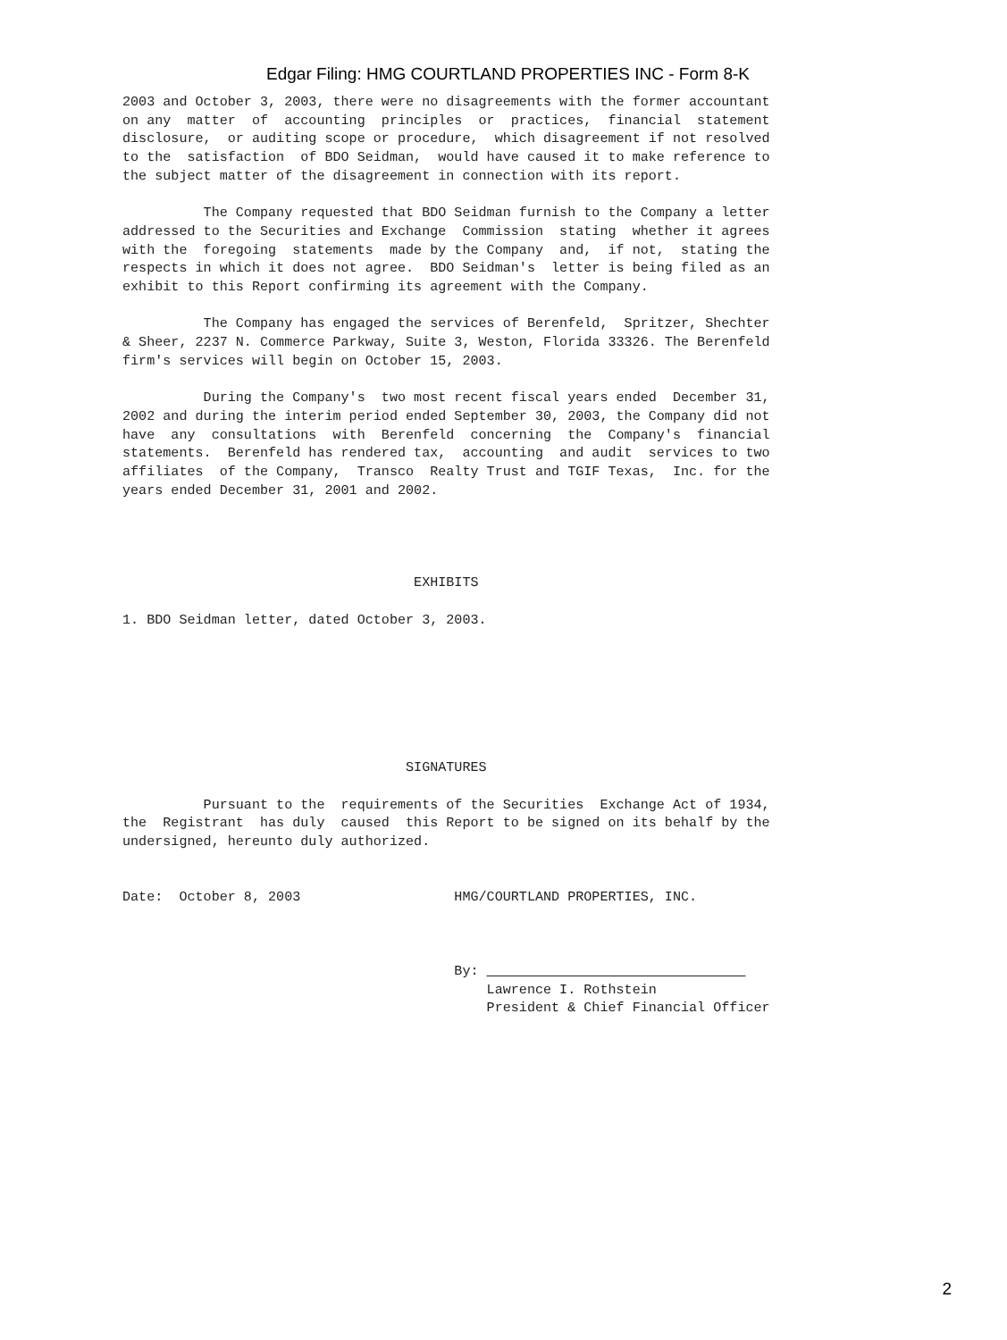Edgar Filing: HMG COURTLAND PROPERTIES INC - Form 8-K
2003 and October 3, 2003, there were no disagreements with the former accountant
on any  matter  of  accounting  principles  or  practices,  financial  statement
disclosure,  or auditing scope or procedure,  which disagreement if not resolved
to the  satisfaction  of BDO Seidman,  would have caused it to make reference to
the subject matter of the disagreement in connection with its report.

          The Company requested that BDO Seidman furnish to the Company a letter
addressed to the Securities and Exchange  Commission  stating  whether it agrees
with the  foregoing  statements  made by the Company  and,  if not,  stating the
respects in which it does not agree.  BDO Seidman's  letter is being filed as an
exhibit to this Report confirming its agreement with the Company.

          The Company has engaged the services of Berenfeld,  Spritzer, Shechter
& Sheer, 2237 N. Commerce Parkway, Suite 3, Weston, Florida 33326. The Berenfeld
firm's services will begin on October 15, 2003.

          During the Company's  two most recent fiscal years ended  December 31,
2002 and during the interim period ended September 30, 2003, the Company did not
have  any  consultations  with  Berenfeld  concerning  the  Company's  financial
statements.  Berenfeld has rendered tax,  accounting  and audit  services to two
affiliates  of the Company,  Transco  Realty Trust and TGIF Texas,  Inc. for the
years ended December 31, 2001 and 2002.




                                    EXHIBITS

1. BDO Seidman letter, dated October 3, 2003.







                                   SIGNATURES

          Pursuant to the  requirements of the Securities  Exchange Act of 1934,
the  Registrant  has duly  caused  this Report to be signed on its behalf by the
undersigned, hereunto duly authorized.


Date:  October 8, 2003                   HMG/COURTLAND PROPERTIES, INC.



                                         By:                                 
                                             Lawrence I. Rothstein
                                             President & Chief Financial Officer
2